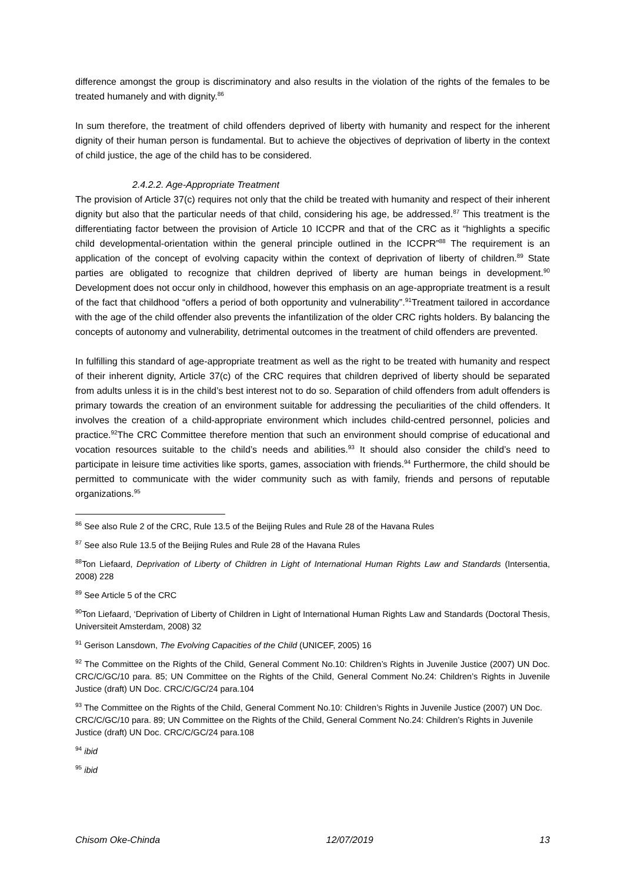difference amongst the group is discriminatory and also results in the violation of the rights of the females to be treated humanely and with dignity.<sup>86</sup>
In sum therefore, the treatment of child offenders deprived of liberty with humanity and respect for the inherent dignity of their human person is fundamental. But to achieve the objectives of deprivation of liberty in the context of child justice, the age of the child has to be considered.
2.4.2.2. Age-Appropriate Treatment
The provision of Article 37(c) requires not only that the child be treated with humanity and respect of their inherent dignity but also that the particular needs of that child, considering his age, be addressed.<sup>87</sup> This treatment is the differentiating factor between the provision of Article 10 ICCPR and that of the CRC as it “highlights a specific child developmental-orientation within the general principle outlined in the ICCPR”<sup>88</sup> The requirement is an application of the concept of evolving capacity within the context of deprivation of liberty of children.<sup>89</sup> State parties are obligated to recognize that children deprived of liberty are human beings in development.<sup>90</sup> Development does not occur only in childhood, however this emphasis on an age-appropriate treatment is a result of the fact that childhood “offers a period of both opportunity and vulnerability”.<sup>91</sup>Treatment tailored in accordance with the age of the child offender also prevents the infantilization of the older CRC rights holders. By balancing the concepts of autonomy and vulnerability, detrimental outcomes in the treatment of child offenders are prevented.
In fulfilling this standard of age-appropriate treatment as well as the right to be treated with humanity and respect of their inherent dignity, Article 37(c) of the CRC requires that children deprived of liberty should be separated from adults unless it is in the child’s best interest not to do so. Separation of child offenders from adult offenders is primary towards the creation of an environment suitable for addressing the peculiarities of the child offenders. It involves the creation of a child-appropriate environment which includes child-centred personnel, policies and practice.<sup>92</sup>The CRC Committee therefore mention that such an environment should comprise of educational and vocation resources suitable to the child’s needs and abilities.<sup>93</sup> It should also consider the child’s need to participate in leisure time activities like sports, games, association with friends.<sup>94</sup> Furthermore, the child should be permitted to communicate with the wider community such as with family, friends and persons of reputable organizations.<sup>95</sup>
<sup>86</sup> See also Rule 2 of the CRC, Rule 13.5 of the Beijing Rules and Rule 28 of the Havana Rules
<sup>87</sup> See also Rule 13.5 of the Beijing Rules and Rule 28 of the Havana Rules
<sup>88</sup> Ton Liefaard, Deprivation of Liberty of Children in Light of International Human Rights Law and Standards (Intersentia, 2008) 228
<sup>89</sup> See Article 5 of the CRC
<sup>90</sup> Ton Liefaard, ‘Deprivation of Liberty of Children in Light of International Human Rights Law and Standards (Doctoral Thesis, Universiteit Amsterdam, 2008) 32
<sup>91</sup> Gerison Lansdown, The Evolving Capacities of the Child (UNICEF, 2005) 16
<sup>92</sup> The Committee on the Rights of the Child, General Comment No.10: Children’s Rights in Juvenile Justice (2007) UN Doc. CRC/C/GC/10 para. 85; UN Committee on the Rights of the Child, General Comment No.24: Children’s Rights in Juvenile Justice (draft) UN Doc. CRC/C/GC/24 para.104
<sup>93</sup> The Committee on the Rights of the Child, General Comment No.10: Children’s Rights in Juvenile Justice (2007) UN Doc. CRC/C/GC/10 para. 89; UN Committee on the Rights of the Child, General Comment No.24: Children’s Rights in Juvenile Justice (draft) UN Doc. CRC/C/GC/24 para.108
<sup>94</sup> ibid
<sup>95</sup> ibid
Chisom Oke-Chinda 12/07/2019 13